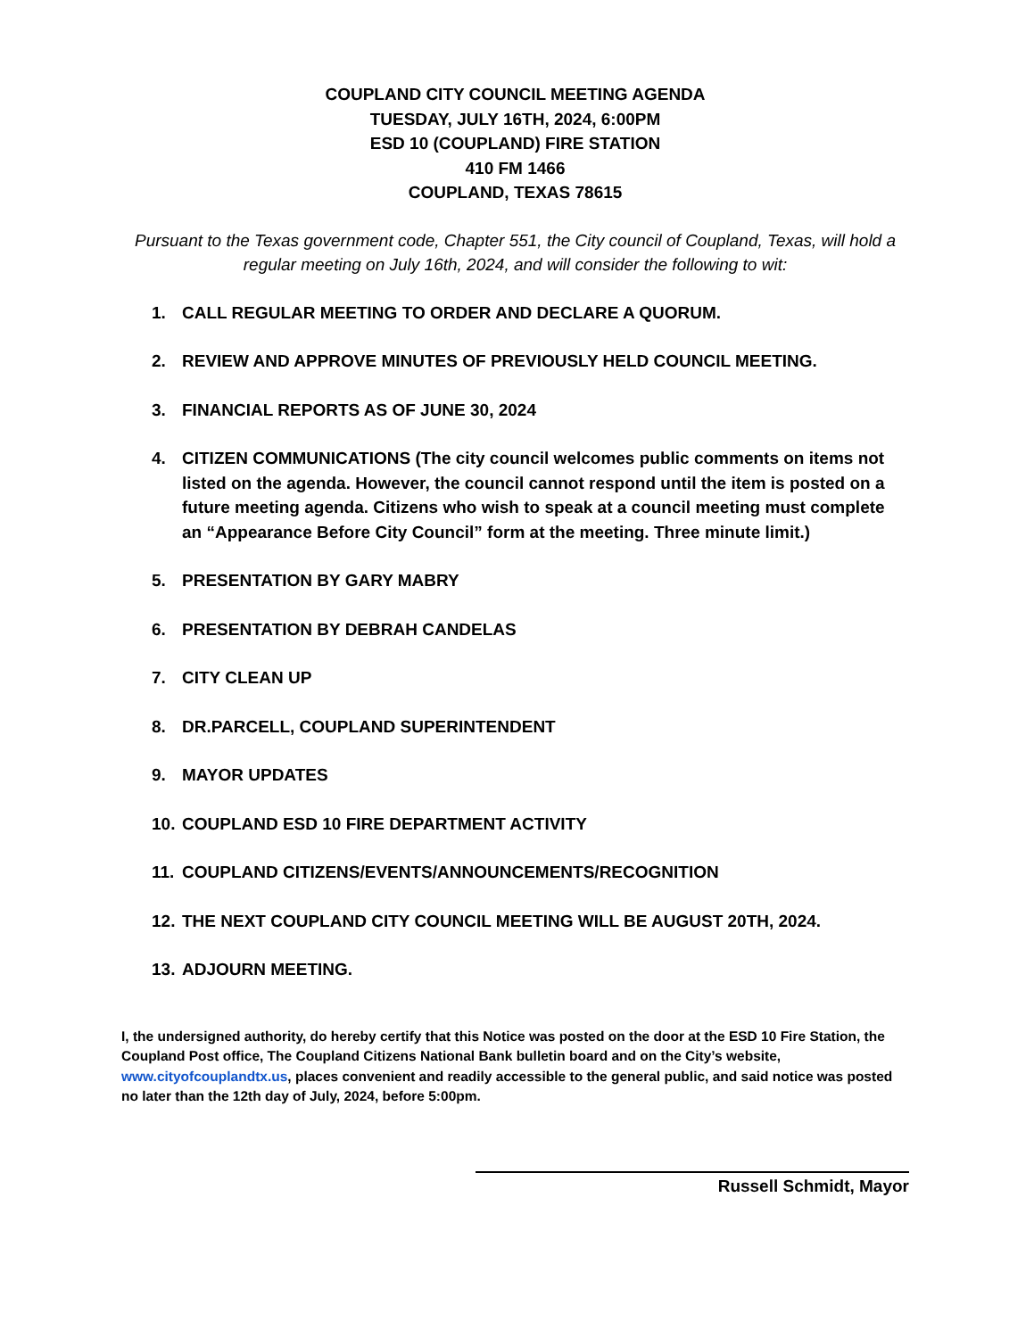COUPLAND CITY COUNCIL MEETING AGENDA
TUESDAY, JULY 16TH, 2024, 6:00PM
ESD 10 (COUPLAND) FIRE STATION
410 FM 1466
COUPLAND, TEXAS 78615
Pursuant to the Texas government code, Chapter 551, the City council of Coupland, Texas, will hold a regular meeting on July 16th, 2024, and will consider the following to wit:
1. CALL REGULAR MEETING TO ORDER AND DECLARE A QUORUM.
2. REVIEW AND APPROVE MINUTES OF PREVIOUSLY HELD COUNCIL MEETING.
3. FINANCIAL REPORTS AS OF JUNE 30, 2024
4. CITIZEN COMMUNICATIONS (The city council welcomes public comments on items not listed on the agenda. However, the council cannot respond until the item is posted on a future meeting agenda. Citizens who wish to speak at a council meeting must complete an “Appearance Before City Council” form at the meeting. Three minute limit.)
5. PRESENTATION BY GARY MABRY
6. PRESENTATION BY DEBRAH CANDELAS
7. CITY CLEAN UP
8. DR.PARCELL, COUPLAND SUPERINTENDENT
9. MAYOR UPDATES
10. COUPLAND ESD 10 FIRE DEPARTMENT ACTIVITY
11. COUPLAND CITIZENS/EVENTS/ANNOUNCEMENTS/RECOGNITION
12. THE NEXT COUPLAND CITY COUNCIL MEETING WILL BE AUGUST 20TH, 2024.
13. ADJOURN MEETING.
I, the undersigned authority, do hereby certify that this Notice was posted on the door at the ESD 10 Fire Station, the Coupland Post office, The Coupland Citizens National Bank bulletin board and on the City’s website, www.cityofcouplandtx.us, places convenient and readily accessible to the general public, and said notice was posted no later than the 12th day of July, 2024, before 5:00pm.
Russell Schmidt, Mayor